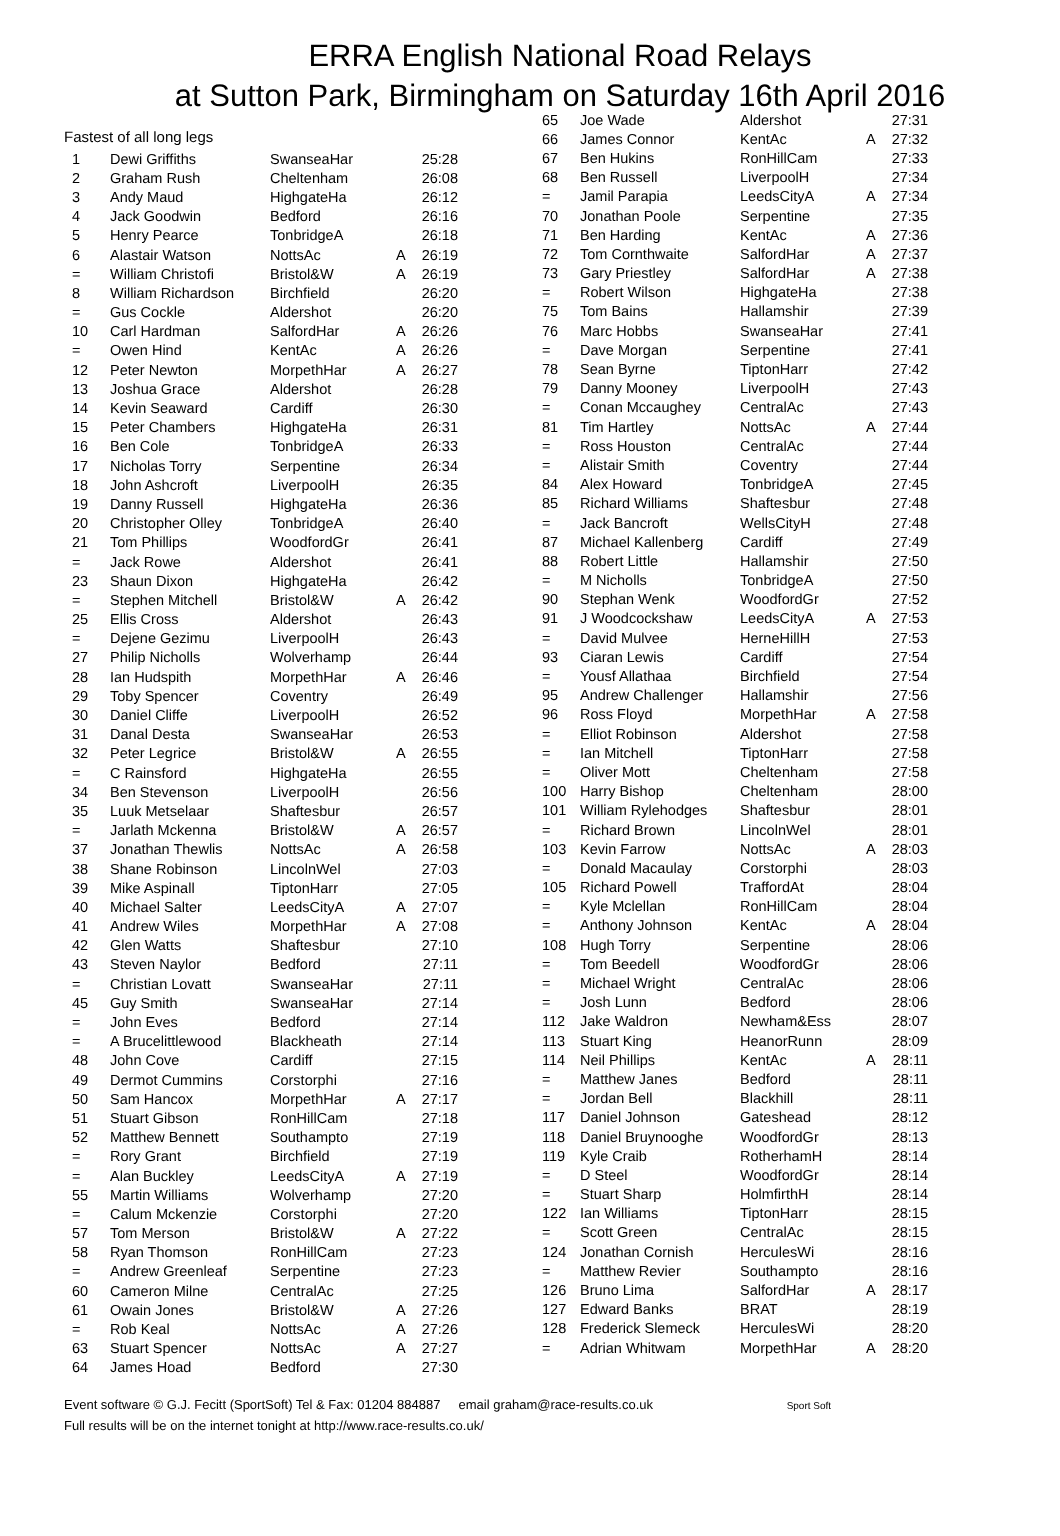ERRA English National Road Relays
at Sutton Park, Birmingham on Saturday 16th April 2016
Fastest of all long legs
| 1 | Dewi Griffiths | SwanseaHar | | 25:28 |
| 2 | Graham Rush | Cheltenham | | 26:08 |
| 3 | Andy Maud | HighgateHa | | 26:12 |
| 4 | Jack Goodwin | Bedford | | 26:16 |
| 5 | Henry Pearce | TonbridgeA | | 26:18 |
| 6 | Alastair Watson | NottsAc | A | 26:19 |
| = | William Christofi | Bristol&W | A | 26:19 |
| 8 | William Richardson | Birchfield | | 26:20 |
| = | Gus Cockle | Aldershot | | 26:20 |
| 10 | Carl Hardman | SalfordHar | A | 26:26 |
| = | Owen Hind | KentAc | A | 26:26 |
| 12 | Peter Newton | MorpethHar | A | 26:27 |
| 13 | Joshua Grace | Aldershot | | 26:28 |
| 14 | Kevin Seaward | Cardiff | | 26:30 |
| 15 | Peter Chambers | HighgateHa | | 26:31 |
| 16 | Ben Cole | TonbridgeA | | 26:33 |
| 17 | Nicholas Torry | Serpentine | | 26:34 |
| 18 | John Ashcroft | LiverpoolH | | 26:35 |
| 19 | Danny Russell | HighgateHa | | 26:36 |
| 20 | Christopher Olley | TonbridgeA | | 26:40 |
| 21 | Tom Phillips | WoodfordGr | | 26:41 |
| = | Jack Rowe | Aldershot | | 26:41 |
| 23 | Shaun Dixon | HighgateHa | | 26:42 |
| = | Stephen Mitchell | Bristol&W | A | 26:42 |
| 25 | Ellis Cross | Aldershot | | 26:43 |
| = | Dejene Gezimu | LiverpoolH | | 26:43 |
| 27 | Philip Nicholls | Wolverhamp | | 26:44 |
| 28 | Ian Hudspith | MorpethHar | A | 26:46 |
| 29 | Toby Spencer | Coventry | | 26:49 |
| 30 | Daniel Cliffe | LiverpoolH | | 26:52 |
| 31 | Danal Desta | SwanseaHar | | 26:53 |
| 32 | Peter Legrice | Bristol&W | A | 26:55 |
| = | C Rainsford | HighgateHa | | 26:55 |
| 34 | Ben Stevenson | LiverpoolH | | 26:56 |
| 35 | Luuk Metselaar | Shaftesbur | | 26:57 |
| = | Jarlath Mckenna | Bristol&W | A | 26:57 |
| 37 | Jonathan Thewlis | NottsAc | A | 26:58 |
| 38 | Shane Robinson | LincolnWel | | 27:03 |
| 39 | Mike Aspinall | TiptonHarr | | 27:05 |
| 40 | Michael Salter | LeedsCityA | A | 27:07 |
| 41 | Andrew Wiles | MorpethHar | A | 27:08 |
| 42 | Glen Watts | Shaftesbur | | 27:10 |
| 43 | Steven Naylor | Bedford | | 27:11 |
| = | Christian Lovatt | SwanseaHar | | 27:11 |
| 45 | Guy Smith | SwanseaHar | | 27:14 |
| = | John Eves | Bedford | | 27:14 |
| = | A Brucelittlewood | Blackheath | | 27:14 |
| 48 | John Cove | Cardiff | | 27:15 |
| 49 | Dermot Cummins | Corstorphi | | 27:16 |
| 50 | Sam Hancox | MorpethHar | A | 27:17 |
| 51 | Stuart Gibson | RonHillCam | | 27:18 |
| 52 | Matthew Bennett | Southampto | | 27:19 |
| = | Rory Grant | Birchfield | | 27:19 |
| = | Alan Buckley | LeedsCityA | A | 27:19 |
| 55 | Martin Williams | Wolverhamp | | 27:20 |
| = | Calum Mckenzie | Corstorphi | | 27:20 |
| 57 | Tom Merson | Bristol&W | A | 27:22 |
| 58 | Ryan Thomson | RonHillCam | | 27:23 |
| = | Andrew Greenleaf | Serpentine | | 27:23 |
| 60 | Cameron Milne | CentralAc | | 27:25 |
| 61 | Owain Jones | Bristol&W | A | 27:26 |
| = | Rob Keal | NottsAc | A | 27:26 |
| 63 | Stuart Spencer | NottsAc | A | 27:27 |
| 64 | James Hoad | Bedford | | 27:30 |
| 65 | Joe Wade | Aldershot | | 27:31 |
| 66 | James Connor | KentAc | A | 27:32 |
| 67 | Ben Hukins | RonHillCam | | 27:33 |
| 68 | Ben Russell | LiverpoolH | | 27:34 |
| = | Jamil Parapia | LeedsCityA | A | 27:34 |
| 70 | Jonathan Poole | Serpentine | | 27:35 |
| 71 | Ben Harding | KentAc | A | 27:36 |
| 72 | Tom Cornthwaite | SalfordHar | A | 27:37 |
| 73 | Gary Priestley | SalfordHar | A | 27:38 |
| = | Robert Wilson | HighgateHa | | 27:38 |
| 75 | Tom Bains | Hallamshir | | 27:39 |
| 76 | Marc Hobbs | SwanseaHar | | 27:41 |
| = | Dave Morgan | Serpentine | | 27:41 |
| 78 | Sean Byrne | TiptonHarr | | 27:42 |
| 79 | Danny Mooney | LiverpoolH | | 27:43 |
| = | Conan Mccaughey | CentralAc | | 27:43 |
| 81 | Tim Hartley | NottsAc | A | 27:44 |
| = | Ross Houston | CentralAc | | 27:44 |
| = | Alistair Smith | Coventry | | 27:44 |
| 84 | Alex Howard | TonbridgeA | | 27:45 |
| 85 | Richard Williams | Shaftesbur | | 27:48 |
| = | Jack Bancroft | WellsCityH | | 27:48 |
| 87 | Michael Kallenberg | Cardiff | | 27:49 |
| 88 | Robert Little | Hallamshir | | 27:50 |
| = | M Nicholls | TonbridgeA | | 27:50 |
| 90 | Stephan Wenk | WoodfordGr | | 27:52 |
| 91 | J Woodcockshaw | LeedsCityA | A | 27:53 |
| = | David Mulvee | HerneHillH | | 27:53 |
| 93 | Ciaran Lewis | Cardiff | | 27:54 |
| = | Yousf Allathaa | Birchfield | | 27:54 |
| 95 | Andrew Challenger | Hallamshir | | 27:56 |
| 96 | Ross Floyd | MorpethHar | A | 27:58 |
| = | Elliot Robinson | Aldershot | | 27:58 |
| = | Ian Mitchell | TiptonHarr | | 27:58 |
| = | Oliver Mott | Cheltenham | | 27:58 |
| 100 | Harry Bishop | Cheltenham | | 28:00 |
| 101 | William Rylehodges | Shaftesbur | | 28:01 |
| = | Richard Brown | LincolnWel | | 28:01 |
| 103 | Kevin Farrow | NottsAc | A | 28:03 |
| = | Donald Macaulay | Corstorphi | | 28:03 |
| 105 | Richard Powell | TraffordAt | | 28:04 |
| = | Kyle Mclellan | RonHillCam | | 28:04 |
| = | Anthony Johnson | KentAc | A | 28:04 |
| 108 | Hugh Torry | Serpentine | | 28:06 |
| = | Tom Beedell | WoodfordGr | | 28:06 |
| = | Michael Wright | CentralAc | | 28:06 |
| = | Josh Lunn | Bedford | | 28:06 |
| 112 | Jake Waldron | Newham&Ess | | 28:07 |
| 113 | Stuart King | HeanorRunn | | 28:09 |
| 114 | Neil Phillips | KentAc | A | 28:11 |
| = | Matthew Janes | Bedford | | 28:11 |
| = | Jordan Bell | Blackhill | | 28:11 |
| 117 | Daniel Johnson | Gateshead | | 28:12 |
| 118 | Daniel Bruynooghe | WoodfordGr | | 28:13 |
| 119 | Kyle Craib | RotherhamH | | 28:14 |
| = | D Steel | WoodfordGr | | 28:14 |
| = | Stuart Sharp | HolmfirthH | | 28:14 |
| 122 | Ian Williams | TiptonHarr | | 28:15 |
| = | Scott Green | CentralAc | | 28:15 |
| 124 | Jonathan Cornish | HerculesWi | | 28:16 |
| = | Matthew Revier | Southampto | | 28:16 |
| 126 | Bruno Lima | SalfordHar | A | 28:17 |
| 127 | Edward Banks | BRAT | | 28:19 |
| 128 | Frederick Slemeck | HerculesWi | | 28:20 |
| = | Adrian Whitwam | MorpethHar | A | 28:20 |
Event software © G.J. Fecitt (SportSoft) Tel & Fax: 01204 884887 email graham@race-results.co.uk Sport Soft
Full results will be on the internet tonight at http://www.race-results.co.uk/